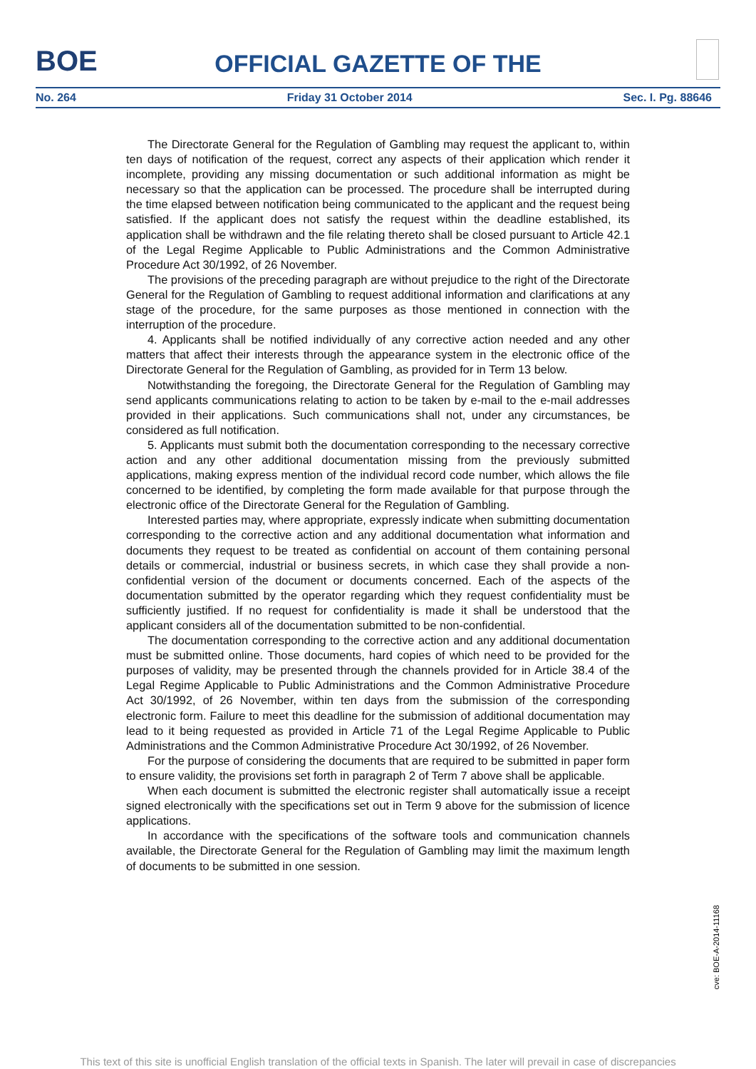BOE
OFFICIAL GAZETTE OF THE
No. 264 Friday 31 October 2014 Sec. I. Pg. 88646
The Directorate General for the Regulation of Gambling may request the applicant to, within ten days of notification of the request, correct any aspects of their application which render it incomplete, providing any missing documentation or such additional information as might be necessary so that the application can be processed. The procedure shall be interrupted during the time elapsed between notification being communicated to the applicant and the request being satisfied. If the applicant does not satisfy the request within the deadline established, its application shall be withdrawn and the file relating thereto shall be closed pursuant to Article 42.1 of the Legal Regime Applicable to Public Administrations and the Common Administrative Procedure Act 30/1992, of 26 November.
The provisions of the preceding paragraph are without prejudice to the right of the Directorate General for the Regulation of Gambling to request additional information and clarifications at any stage of the procedure, for the same purposes as those mentioned in connection with the interruption of the procedure.
4. Applicants shall be notified individually of any corrective action needed and any other matters that affect their interests through the appearance system in the electronic office of the Directorate General for the Regulation of Gambling, as provided for in Term 13 below.
Notwithstanding the foregoing, the Directorate General for the Regulation of Gambling may send applicants communications relating to action to be taken by e-mail to the e-mail addresses provided in their applications. Such communications shall not, under any circumstances, be considered as full notification.
5. Applicants must submit both the documentation corresponding to the necessary corrective action and any other additional documentation missing from the previously submitted applications, making express mention of the individual record code number, which allows the file concerned to be identified, by completing the form made available for that purpose through the electronic office of the Directorate General for the Regulation of Gambling.
Interested parties may, where appropriate, expressly indicate when submitting documentation corresponding to the corrective action and any additional documentation what information and documents they request to be treated as confidential on account of them containing personal details or commercial, industrial or business secrets, in which case they shall provide a non-confidential version of the document or documents concerned. Each of the aspects of the documentation submitted by the operator regarding which they request confidentiality must be sufficiently justified. If no request for confidentiality is made it shall be understood that the applicant considers all of the documentation submitted to be non-confidential.
The documentation corresponding to the corrective action and any additional documentation must be submitted online. Those documents, hard copies of which need to be provided for the purposes of validity, may be presented through the channels provided for in Article 38.4 of the Legal Regime Applicable to Public Administrations and the Common Administrative Procedure Act 30/1992, of 26 November, within ten days from the submission of the corresponding electronic form. Failure to meet this deadline for the submission of additional documentation may lead to it being requested as provided in Article 71 of the Legal Regime Applicable to Public Administrations and the Common Administrative Procedure Act 30/1992, of 26 November.
For the purpose of considering the documents that are required to be submitted in paper form to ensure validity, the provisions set forth in paragraph 2 of Term 7 above shall be applicable.
When each document is submitted the electronic register shall automatically issue a receipt signed electronically with the specifications set out in Term 9 above for the submission of licence applications.
In accordance with the specifications of the software tools and communication channels available, the Directorate General for the Regulation of Gambling may limit the maximum length of documents to be submitted in one session.
cve: BOE-A-2014-11168
This text of this site is unofficial English translation of the official texts in Spanish. The later will prevail in case of discrepancies